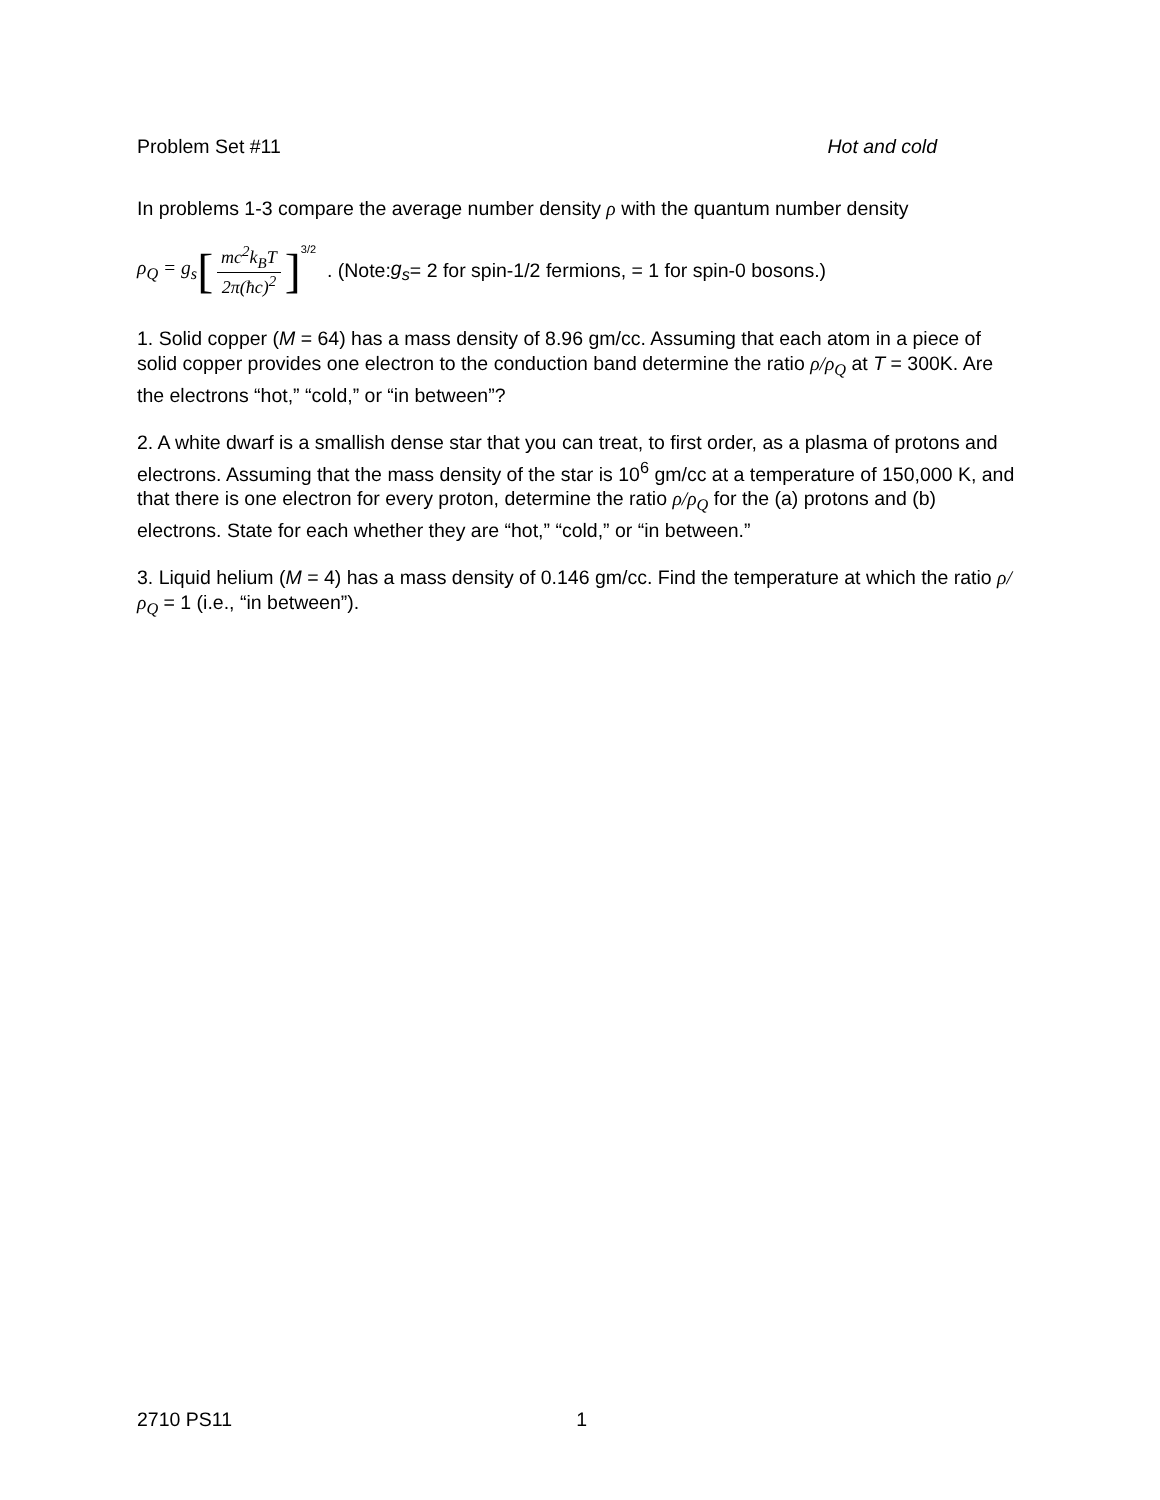Problem Set #11 Hot and cold
In problems 1-3 compare the average number density ρ with the quantum number density
ρ<sub>Q</sub> = g<sub>s</sub> [mc<sup>2</sup>k<sub>B</sub>T 2π(ħc)<sup>2</sup>]<sup>3/2</sup> . (Note: g<sub>s</sub> = 2 for spin-1/2 fermions, = 1 for spin-0 bosons.)
1. Solid copper (M = 64) has a mass density of 8.96 gm/cc. Assuming that each atom in a piece of solid copper provides one electron to the conduction band determine the ratio ρ/ρ<sub>Q</sub> at T = 300K. Are the electrons “hot,” “cold,” or “in between”?
2. A white dwarf is a smallish dense star that you can treat, to first order, as a plasma of protons and electrons. Assuming that the mass density of the star is 10<sup>6</sup> gm/cc at a temperature of 150,000 K, and that there is one electron for every proton, determine the ratio ρ/ρ<sub>Q</sub> for the (a) protons and (b) electrons. State for each whether they are “hot,” “cold,” or “in between.”
3. Liquid helium (M = 4) has a mass density of 0.146 gm/cc. Find the temperature at which the ratio ρ/ρ<sub>Q</sub> = 1 (i.e., “in between”).
2710 PS11 1